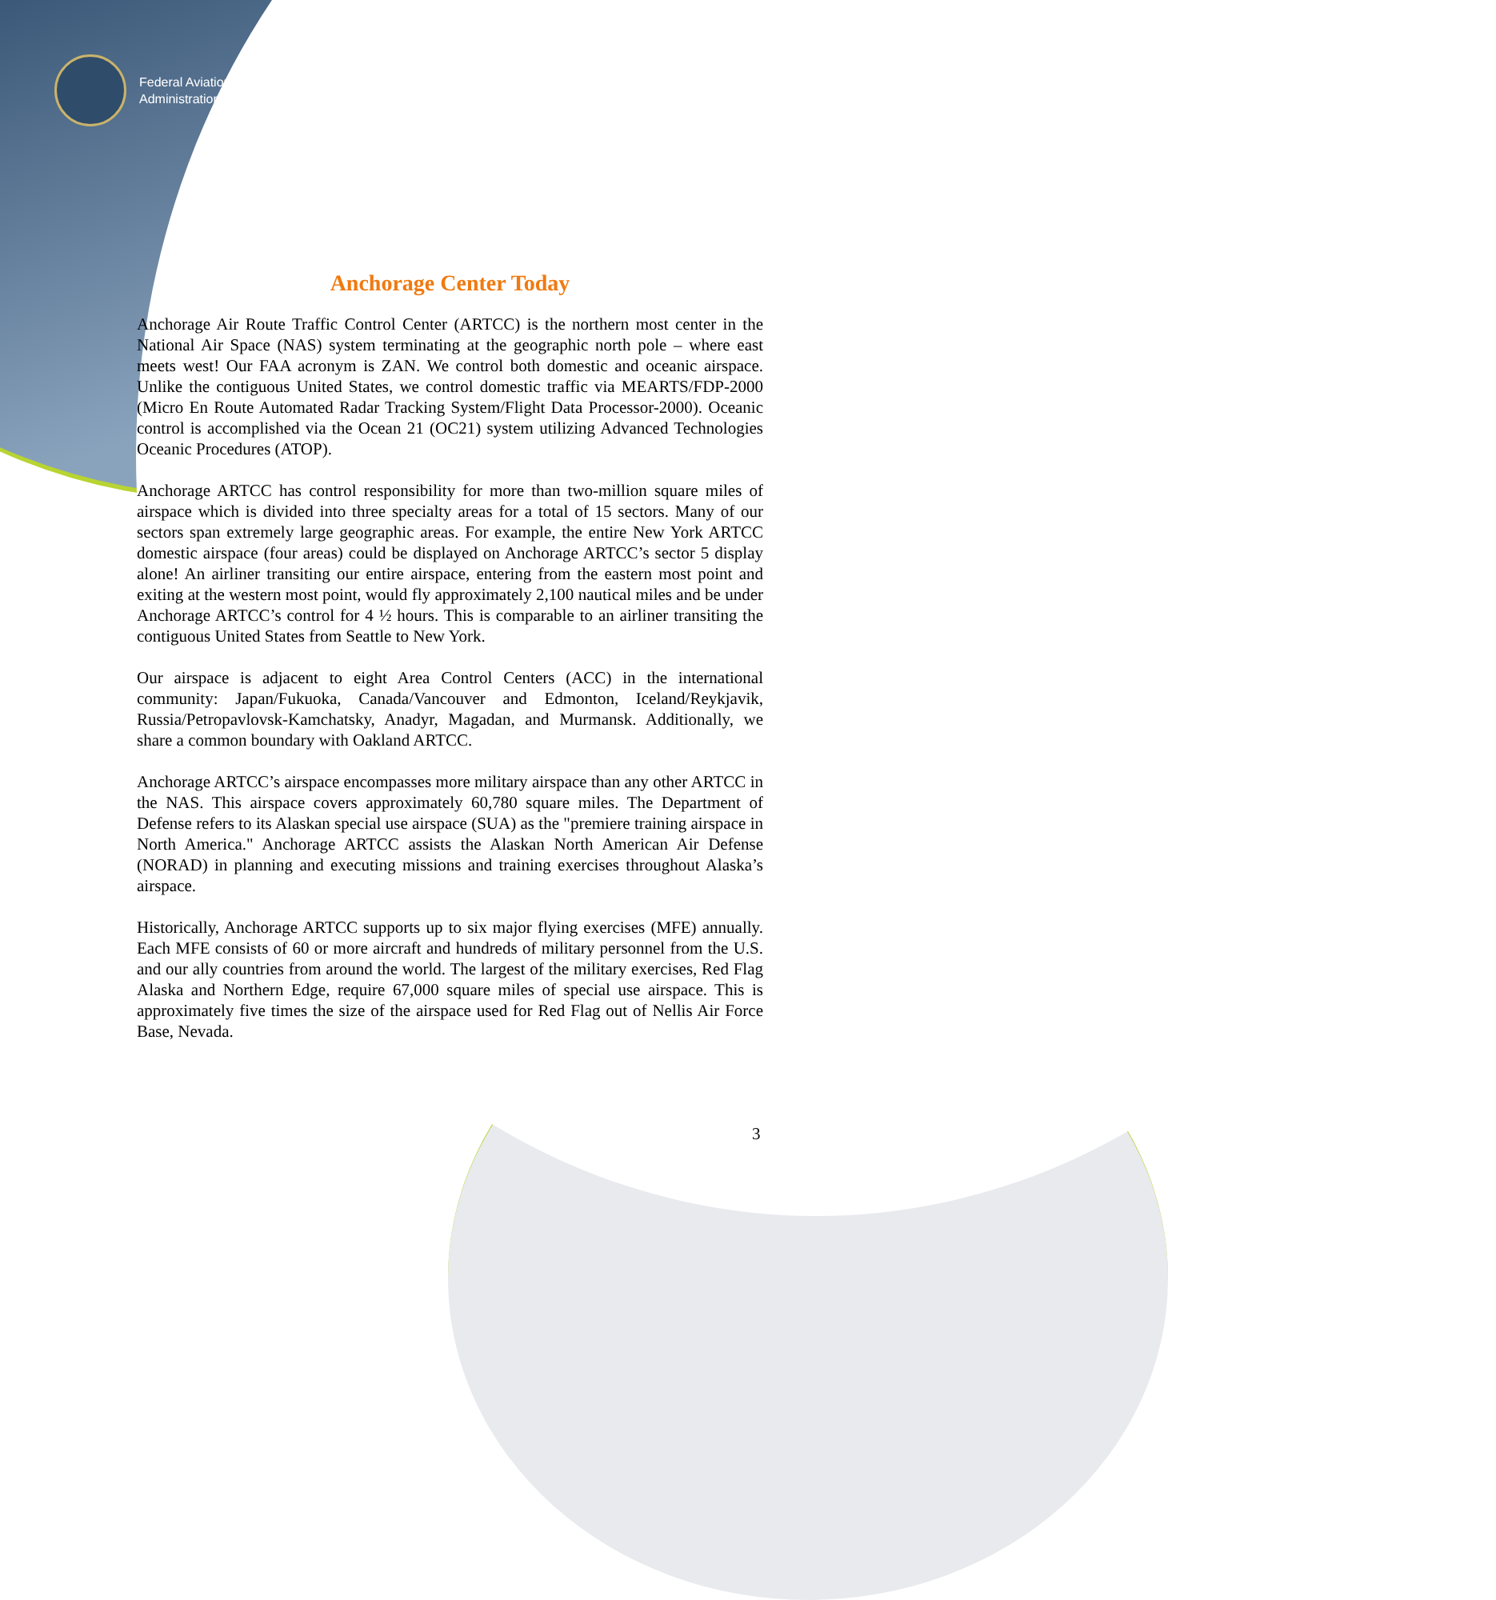Federal Aviation
Administration
Anchorage Center Today
Anchorage Air Route Traffic Control Center (ARTCC) is the northern most center in the National Air Space (NAS) system terminating at the geographic north pole – where east meets west! Our FAA acronym is ZAN. We control both domestic and oceanic airspace. Unlike the contiguous United States, we control domestic traffic via MEARTS/FDP-2000 (Micro En Route Automated Radar Tracking System/Flight Data Processor-2000). Oceanic control is accomplished via the Ocean 21 (OC21) system utilizing Advanced Technologies Oceanic Procedures (ATOP).
Anchorage ARTCC has control responsibility for more than two-million square miles of airspace which is divided into three specialty areas for a total of 15 sectors. Many of our sectors span extremely large geographic areas. For example, the entire New York ARTCC domestic airspace (four areas) could be displayed on Anchorage ARTCC’s sector 5 display alone! An airliner transiting our entire airspace, entering from the eastern most point and exiting at the western most point, would fly approximately 2,100 nautical miles and be under Anchorage ARTCC’s control for 4 ½ hours. This is comparable to an airliner transiting the contiguous United States from Seattle to New York.
Our airspace is adjacent to eight Area Control Centers (ACC) in the international community: Japan/Fukuoka, Canada/Vancouver and Edmonton, Iceland/Reykjavik, Russia/Petropavlovsk-Kamchatsky, Anadyr, Magadan, and Murmansk. Additionally, we share a common boundary with Oakland ARTCC.
Anchorage ARTCC’s airspace encompasses more military airspace than any other ARTCC in the NAS. This airspace covers approximately 60,780 square miles. The Department of Defense refers to its Alaskan special use airspace (SUA) as the "premiere training airspace in North America." Anchorage ARTCC assists the Alaskan North American Air Defense (NORAD) in planning and executing missions and training exercises throughout Alaska’s airspace.
Historically, Anchorage ARTCC supports up to six major flying exercises (MFE) annually. Each MFE consists of 60 or more aircraft and hundreds of military personnel from the U.S. and our ally countries from around the world. The largest of the military exercises, Red Flag Alaska and Northern Edge, require 67,000 square miles of special use airspace. This is approximately five times the size of the airspace used for Red Flag out of Nellis Air Force Base, Nevada.
3